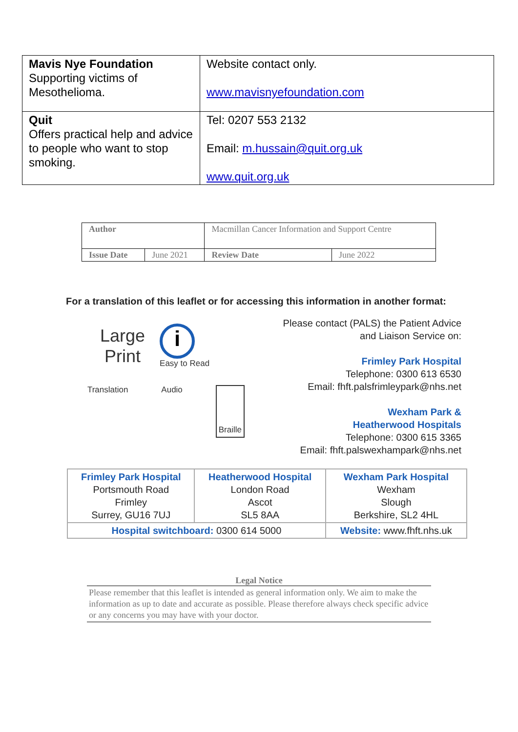| Mavis Nye Foundation Supporting victims of Mesothelioma. | Website contact only. www.mavisnyefoundation.com |
| Quit Offers practical help and advice to people who want to stop smoking. | Tel: 0207 553 2132 Email: m.hussain@quit.org.uk www.quit.org.uk |
| Author | | Macmillan Cancer Information and Support Centre | |
| Issue Date | June 2021 | Review Date | June 2022 |
For a translation of this leaflet or for accessing this information in another format:
Large
Print
i
Easy to Read
Translation Audio Braille
Please contact (PALS) the Patient Advice
and Liaison Service on:
Frimley Park Hospital
Telephone: 0300 613 6530
Email: fhft.palsfrimleypark@nhs.net
Wexham Park &
Heatherwood Hospitals
Telephone: 0300 615 3365
Email: fhft.palswexhampark@nhs.net
| Frimley Park Hospital Portsmouth Road Frimley Surrey, GU16 7UJ | Heatherwood Hospital London Road Ascot SL5 8AA | Wexham Park Hospital Wexham Slough Berkshire, SL2 4HL |
| Hospital switchboard: 0300 614 5000 | | Website: www.fhft.nhs.uk |
Legal Notice
Please remember that this leaflet is intended as general information only. We aim to make the information as up to date and accurate as possible. Please therefore always check specific advice or any concerns you may have with your doctor.